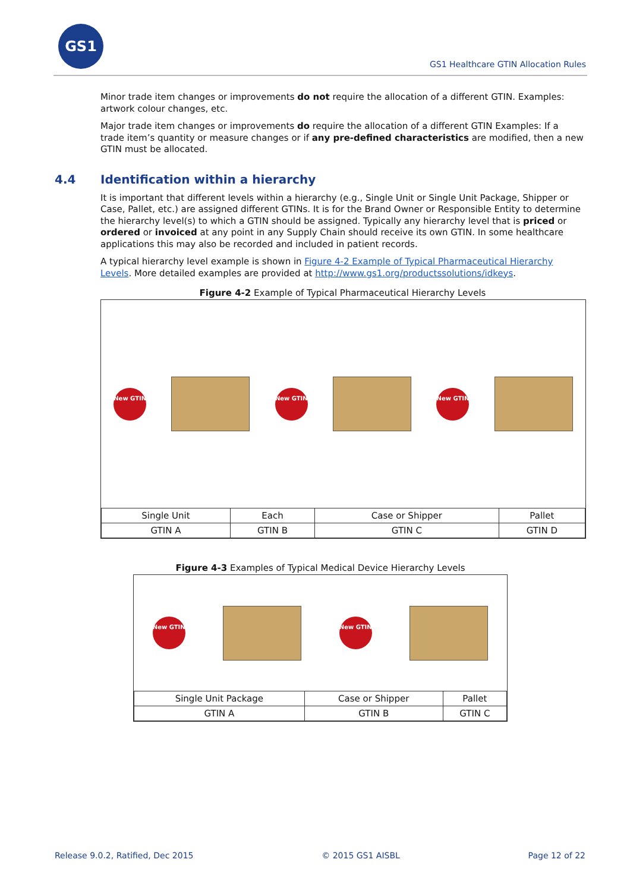GS1
GS1 Healthcare GTIN Allocation Rules
Minor trade item changes or improvements do not require the allocation of a different GTIN. Examples: artwork colour changes, etc.
Major trade item changes or improvements do require the allocation of a different GTIN Examples: If a trade item’s quantity or measure changes or if any pre-defined characteristics are modified, then a new GTIN must be allocated.
4.4 Identification within a hierarchy
It is important that different levels within a hierarchy (e.g., Single Unit or Single Unit Package, Shipper or Case, Pallet, etc.) are assigned different GTINs. It is for the Brand Owner or Responsible Entity to determine the hierarchy level(s) to which a GTIN should be assigned. Typically any hierarchy level that is priced or ordered or invoiced at any point in any Supply Chain should receive its own GTIN. In some healthcare applications this may also be recorded and included in patient records.
A typical hierarchy level example is shown in Figure 4-2 Example of Typical Pharmaceutical Hierarchy Levels. More detailed examples are provided at http://www.gs1.org/productssolutions/idkeys.
Figure 4-2 Example of Typical Pharmaceutical Hierarchy Levels
New GTIN New GTIN New GTIN
| Single Unit | Each | Case or Shipper | Pallet |
| GTIN A | GTIN B | GTIN C | GTIN D |
Figure 4-3 Examples of Typical Medical Device Hierarchy Levels
New GTIN New GTIN
| Single Unit Package | Case or Shipper | Pallet |
| GTIN A | GTIN B | GTIN C |
Release 9.0.2, Ratified, Dec 2015 © 2015 GS1 AISBL Page 12 of 22